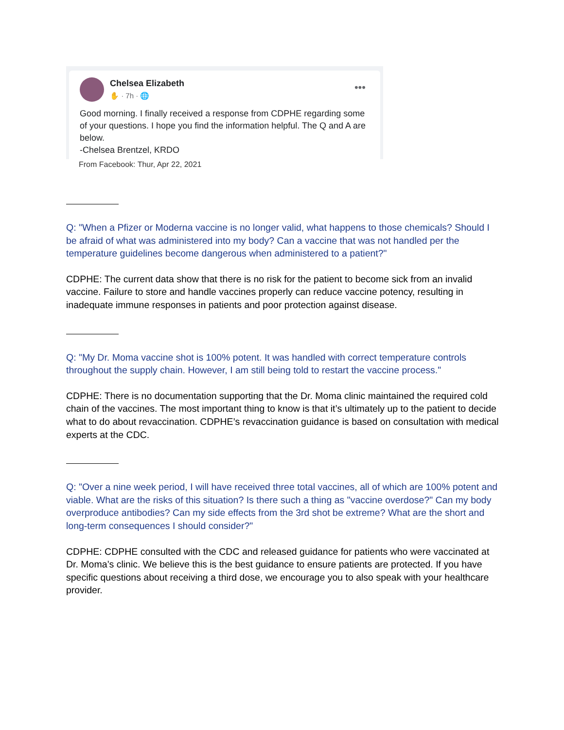Chelsea Elizabeth
✋ · 7h · 🌐
•••
Good morning. I finally received a response from CDPHE regarding some of your questions. I hope you find the information helpful. The Q and A are below.
-Chelsea Brentzel, KRDO
From Facebook: Thur, Apr 22, 2021
Q: "When a Pfizer or Moderna vaccine is no longer valid, what happens to those chemicals? Should I be afraid of what was administered into my body? Can a vaccine that was not handled per the temperature guidelines become dangerous when administered to a patient?"
CDPHE: The current data show that there is no risk for the patient to become sick from an invalid vaccine. Failure to store and handle vaccines properly can reduce vaccine potency, resulting in inadequate immune responses in patients and poor protection against disease.
Q: "My Dr. Moma vaccine shot is 100% potent. It was handled with correct temperature controls throughout the supply chain. However, I am still being told to restart the vaccine process."
CDPHE: There is no documentation supporting that the Dr. Moma clinic maintained the required cold chain of the vaccines. The most important thing to know is that it’s ultimately up to the patient to decide what to do about revaccination. CDPHE’s revaccination guidance is based on consultation with medical experts at the CDC.
Q: "Over a nine week period, I will have received three total vaccines, all of which are 100% potent and viable. What are the risks of this situation? Is there such a thing as "vaccine overdose?" Can my body overproduce antibodies? Can my side effects from the 3rd shot be extreme? What are the short and long-term consequences I should consider?"
CDPHE: CDPHE consulted with the CDC and released guidance for patients who were vaccinated at Dr. Moma’s clinic. We believe this is the best guidance to ensure patients are protected. If you have specific questions about receiving a third dose, we encourage you to also speak with your healthcare provider.